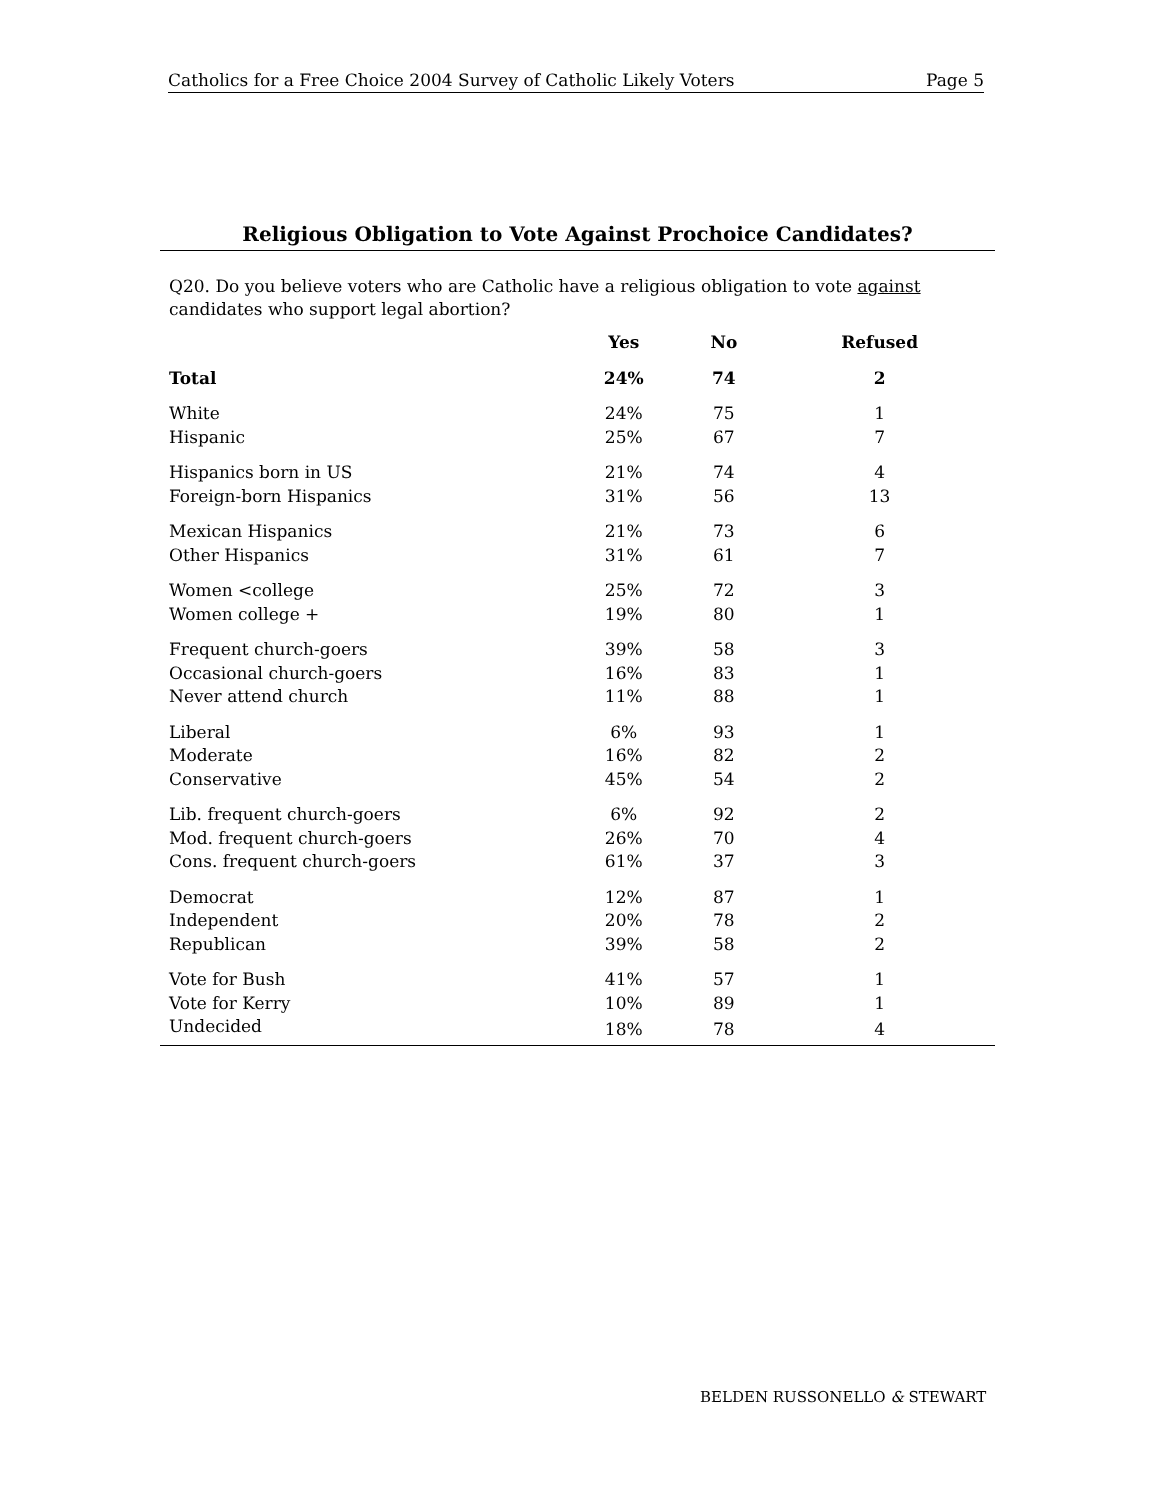Catholics for a Free Choice 2004 Survey of Catholic Likely Voters Page 5
Religious Obligation to Vote Against Prochoice Candidates?
Q20. Do you believe voters who are Catholic have a religious obligation to vote against candidates who support legal abortion?
| | Yes | No | Refused |
| --- | --- | --- | --- |
| Total | 24% | 74 | 2 |
| White | 24% | 75 | 1 |
| Hispanic | 25% | 67 | 7 |
| Hispanics born in US | 21% | 74 | 4 |
| Foreign-born Hispanics | 31% | 56 | 13 |
| Mexican Hispanics | 21% | 73 | 6 |
| Other Hispanics | 31% | 61 | 7 |
| Women <college | 25% | 72 | 3 |
| Women college + | 19% | 80 | 1 |
| Frequent church-goers | 39% | 58 | 3 |
| Occasional church-goers | 16% | 83 | 1 |
| Never attend church | 11% | 88 | 1 |
| Liberal | 6% | 93 | 1 |
| Moderate | 16% | 82 | 2 |
| Conservative | 45% | 54 | 2 |
| Lib. frequent church-goers | 6% | 92 | 2 |
| Mod. frequent church-goers | 26% | 70 | 4 |
| Cons. frequent church-goers | 61% | 37 | 3 |
| Democrat | 12% | 87 | 1 |
| Independent | 20% | 78 | 2 |
| Republican | 39% | 58 | 2 |
| Vote for Bush | 41% | 57 | 1 |
| Vote for Kerry | 10% | 89 | 1 |
| Undecided | 18% | 78 | 4 |
BELDEN RUSSONELLO & STEWART